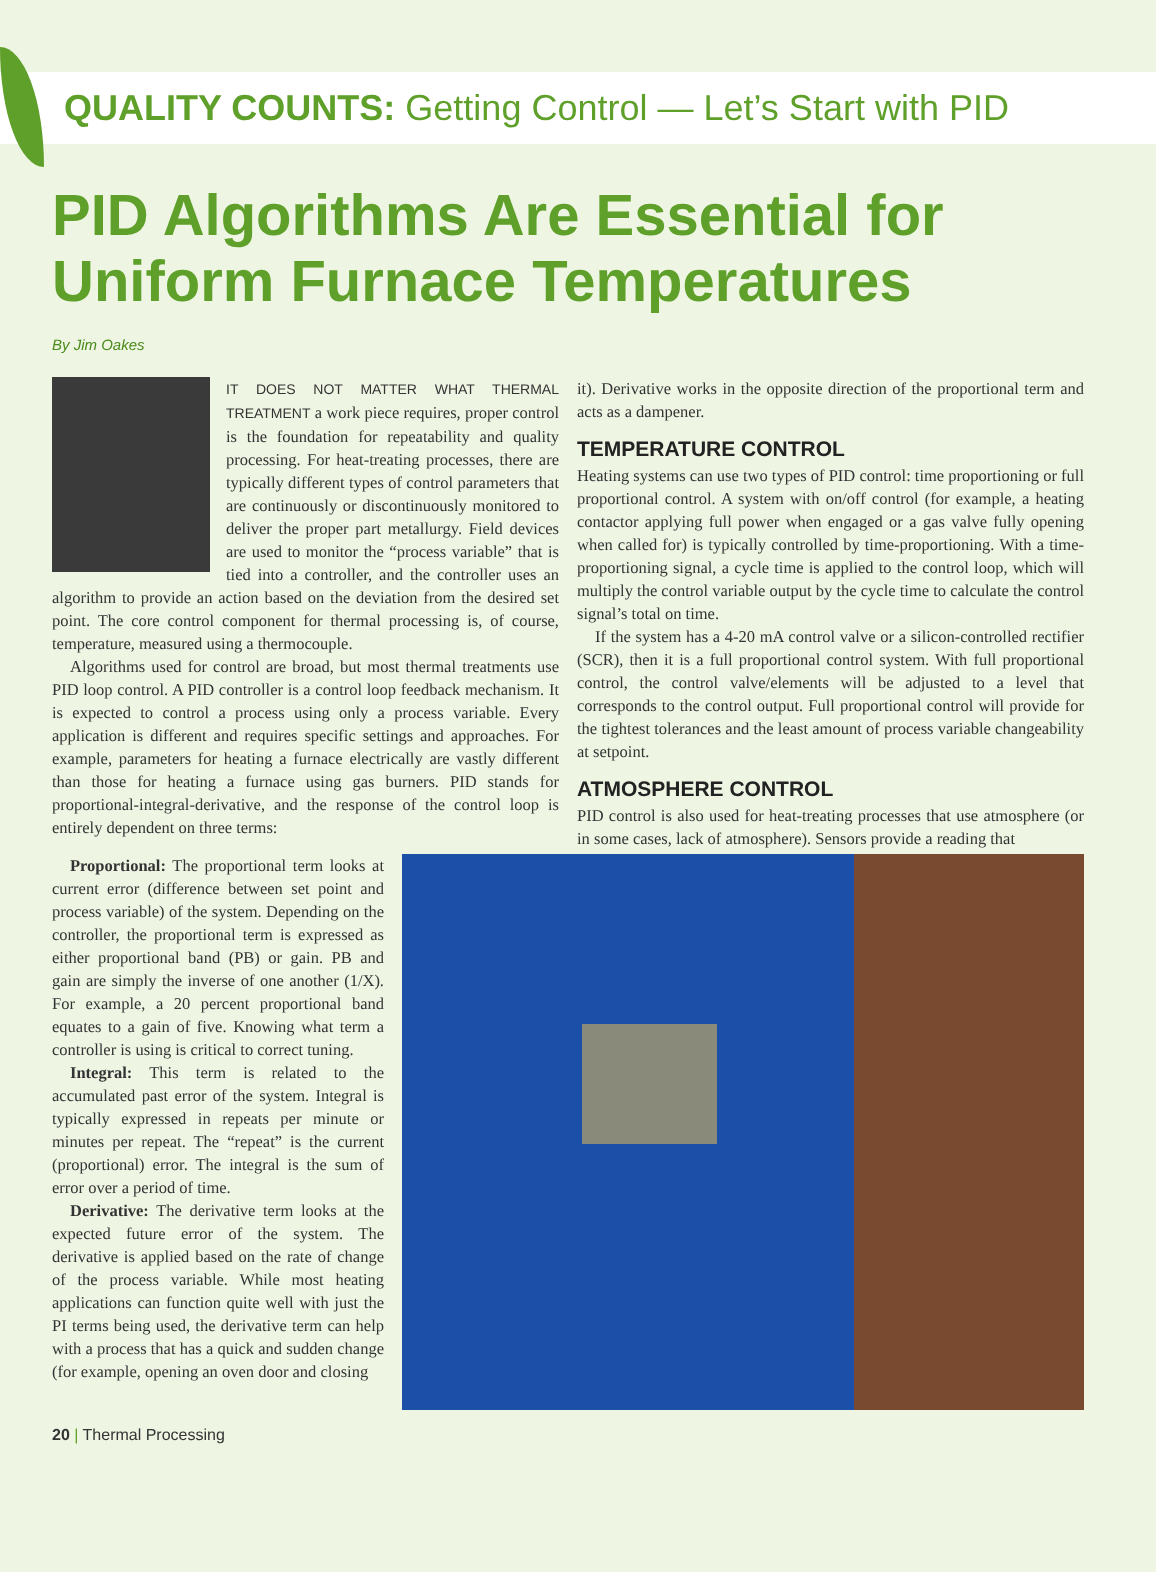QUALITY COUNTS: Getting Control — Let’s Start with PID
PID Algorithms Are Essential for Uniform Furnace Temperatures
By Jim Oakes
IT DOES NOT MATTER WHAT THERMAL TREATMENT a work piece requires, proper control is the foundation for repeatability and quality processing. For heat-treating processes, there are typically different types of control parameters that are continuously or discontinuously monitored to deliver the proper part metallurgy. Field devices are used to monitor the “process variable” that is tied into a controller, and the controller uses an algorithm to provide an action based on the deviation from the desired set point. The core control component for thermal processing is, of course, temperature, measured using a thermocouple.
Algorithms used for control are broad, but most thermal treatments use PID loop control. A PID controller is a control loop feedback mechanism. It is expected to control a process using only a process variable. Every application is different and requires specific settings and approaches. For example, parameters for heating a furnace electrically are vastly different than those for heating a furnace using gas burners. PID stands for proportional-integral-derivative, and the response of the control loop is entirely dependent on three terms:
it). Derivative works in the opposite direction of the proportional term and acts as a dampener.
TEMPERATURE CONTROL
Heating systems can use two types of PID control: time proportioning or full proportional control. A system with on/off control (for example, a heating contactor applying full power when engaged or a gas valve fully opening when called for) is typically controlled by time-proportioning. With a time-proportioning signal, a cycle time is applied to the control loop, which will multiply the control variable output by the cycle time to calculate the control signal’s total on time.
If the system has a 4-20 mA control valve or a silicon-controlled rectifier (SCR), then it is a full proportional control system. With full proportional control, the control valve/elements will be adjusted to a level that corresponds to the control output. Full proportional control will provide for the tightest tolerances and the least amount of process variable changeability at setpoint.
ATMOSPHERE CONTROL
PID control is also used for heat-treating processes that use atmosphere (or in some cases, lack of atmosphere). Sensors provide a reading that
Proportional: The proportional term looks at current error (difference between set point and process variable) of the system. Depending on the controller, the proportional term is expressed as either proportional band (PB) or gain. PB and gain are simply the inverse of one another (1/X). For example, a 20 percent proportional band equates to a gain of five. Knowing what term a controller is using is critical to correct tuning.
Integral: This term is related to the accumulated past error of the system. Integral is typically expressed in repeats per minute or minutes per repeat. The “repeat” is the current (proportional) error. The integral is the sum of error over a period of time.
Derivative: The derivative term looks at the expected future error of the system. The derivative is applied based on the rate of change of the process variable. While most heating applications can function quite well with just the PI terms being used, the derivative term can help with a process that has a quick and sudden change (for example, opening an oven door and closing
20 | Thermal Processing